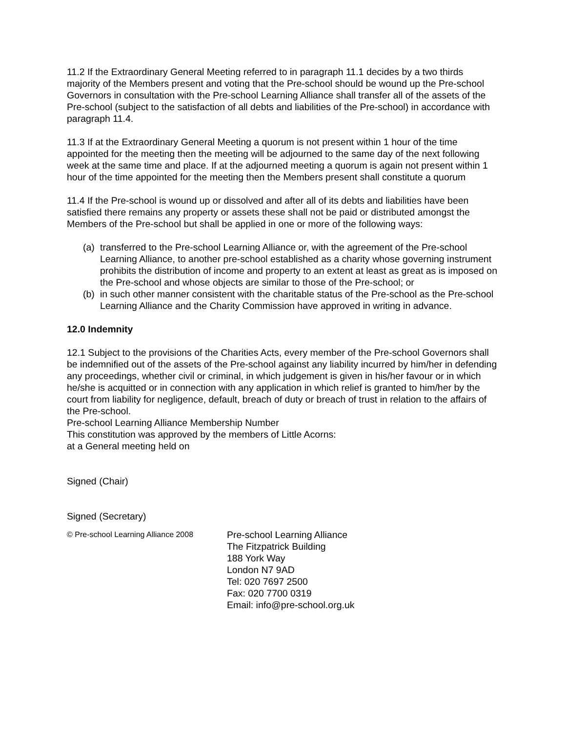11.2 If the Extraordinary General Meeting referred to in paragraph 11.1 decides by a two thirds majority of the Members present and voting that the Pre-school should be wound up the Pre-school Governors in consultation with the Pre-school Learning Alliance shall transfer all of the assets of the Pre-school (subject to the satisfaction of all debts and liabilities of the Pre-school) in accordance with paragraph 11.4.
11.3 If at the Extraordinary General Meeting a quorum is not present within 1 hour of the time appointed for the meeting then the meeting will be adjourned to the same day of the next following week at the same time and place. If at the adjourned meeting a quorum is again not present within 1 hour of the time appointed for the meeting then the Members present shall constitute a quorum
11.4 If the Pre-school is wound up or dissolved and after all of its debts and liabilities have been satisfied there remains any property or assets these shall not be paid or distributed amongst the Members of the Pre-school but shall be applied in one or more of the following ways:
(a) transferred to the Pre-school Learning Alliance or, with the agreement of the Pre-school Learning Alliance, to another pre-school established as a charity whose governing instrument prohibits the distribution of income and property to an extent at least as great as is imposed on the Pre-school and whose objects are similar to those of the Pre-school; or
(b) in such other manner consistent with the charitable status of the Pre-school as the Pre-school Learning Alliance and the Charity Commission have approved in writing in advance.
12.0 Indemnity
12.1 Subject to the provisions of the Charities Acts, every member of the Pre-school Governors shall be indemnified out of the assets of the Pre-school against any liability incurred by him/her in defending any proceedings, whether civil or criminal, in which judgement is given in his/her favour or in which he/she is acquitted or in connection with any application in which relief is granted to him/her by the court from liability for negligence, default, breach of duty or breach of trust in relation to the affairs of the Pre-school.
Pre-school Learning Alliance Membership Number
This constitution was approved by the members of Little Acorns:
at a General meeting held on
Signed (Chair)
Signed (Secretary)
© Pre-school Learning Alliance 2008
Pre-school Learning Alliance
The Fitzpatrick Building
188 York Way
London N7 9AD
Tel: 020 7697 2500
Fax: 020 7700 0319
Email: info@pre-school.org.uk